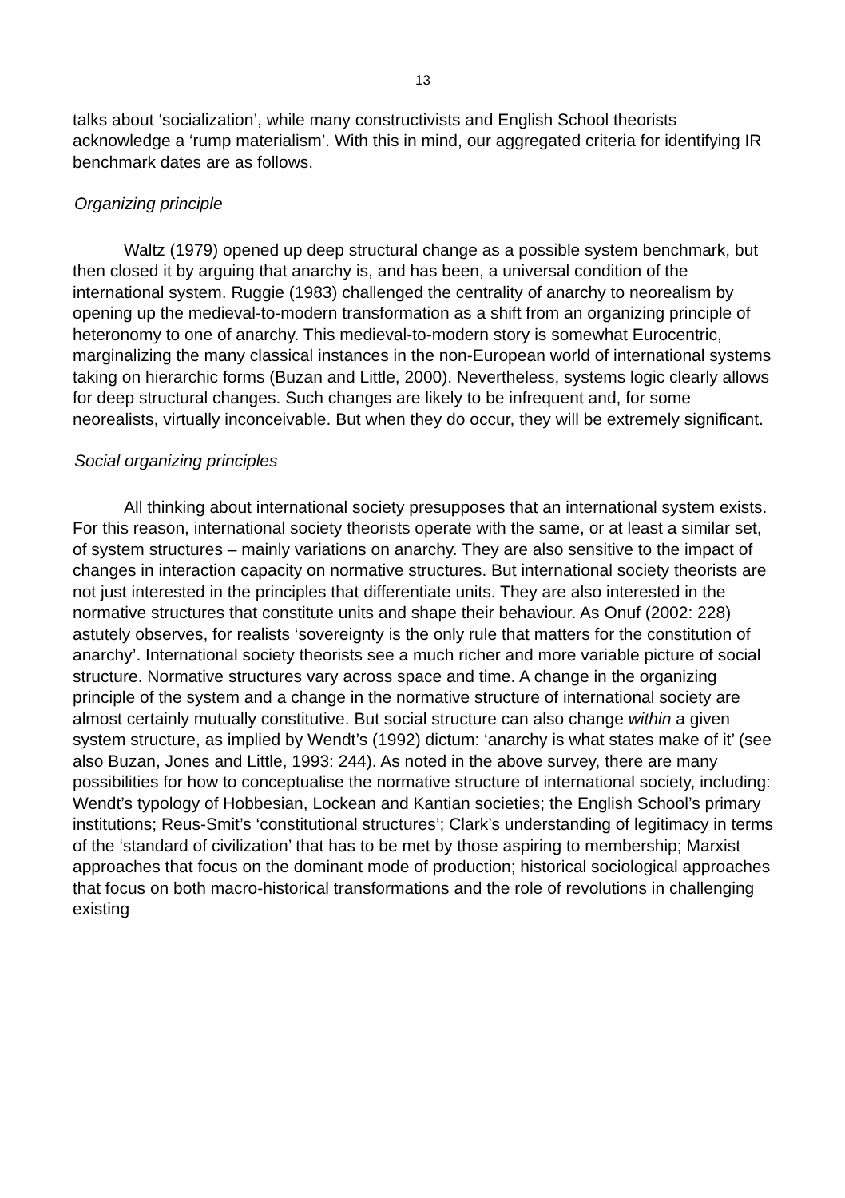13
talks about ‘socialization’, while many constructivists and English School theorists acknowledge a ‘rump materialism’. With this in mind, our aggregated criteria for identifying IR benchmark dates are as follows.
Organizing principle
Waltz (1979) opened up deep structural change as a possible system benchmark, but then closed it by arguing that anarchy is, and has been, a universal condition of the international system. Ruggie (1983) challenged the centrality of anarchy to neorealism by opening up the medieval-to-modern transformation as a shift from an organizing principle of heteronomy to one of anarchy. This medieval-to-modern story is somewhat Eurocentric, marginalizing the many classical instances in the non-European world of international systems taking on hierarchic forms (Buzan and Little, 2000). Nevertheless, systems logic clearly allows for deep structural changes. Such changes are likely to be infrequent and, for some neorealists, virtually inconceivable. But when they do occur, they will be extremely significant.
Social organizing principles
All thinking about international society presupposes that an international system exists. For this reason, international society theorists operate with the same, or at least a similar set, of system structures – mainly variations on anarchy. They are also sensitive to the impact of changes in interaction capacity on normative structures. But international society theorists are not just interested in the principles that differentiate units. They are also interested in the normative structures that constitute units and shape their behaviour. As Onuf (2002: 228) astutely observes, for realists ‘sovereignty is the only rule that matters for the constitution of anarchy’. International society theorists see a much richer and more variable picture of social structure. Normative structures vary across space and time. A change in the organizing principle of the system and a change in the normative structure of international society are almost certainly mutually constitutive. But social structure can also change within a given system structure, as implied by Wendt’s (1992) dictum: ‘anarchy is what states make of it’ (see also Buzan, Jones and Little, 1993: 244). As noted in the above survey, there are many possibilities for how to conceptualise the normative structure of international society, including: Wendt’s typology of Hobbesian, Lockean and Kantian societies; the English School’s primary institutions; Reus-Smit’s ‘constitutional structures’; Clark’s understanding of legitimacy in terms of the ‘standard of civilization’ that has to be met by those aspiring to membership; Marxist approaches that focus on the dominant mode of production; historical sociological approaches that focus on both macro-historical transformations and the role of revolutions in challenging existing